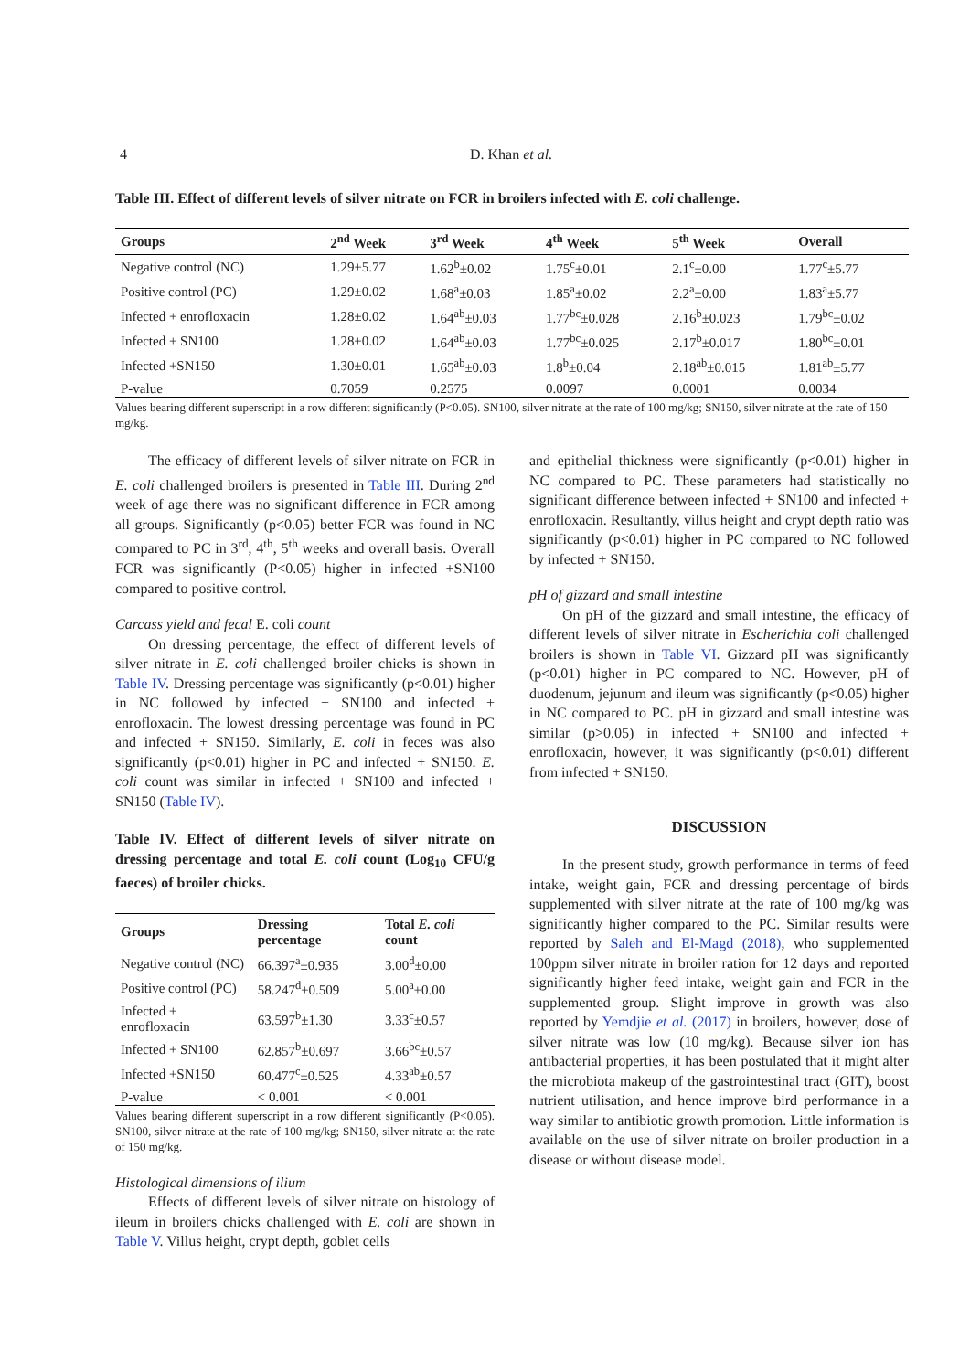4 D. Khan et al.
Table III. Effect of different levels of silver nitrate on FCR in broilers infected with E. coli challenge.
| Groups | 2<sup>nd</sup> Week | 3<sup>rd</sup> Week | 4<sup>th</sup> Week | 5<sup>th</sup> Week | Overall |
| --- | --- | --- | --- | --- | --- |
| Negative control (NC) | 1.29±5.77 | 1.62<sup>b</sup>±0.02 | 1.75<sup>c</sup>±0.01 | 2.1<sup>c</sup>±0.00 | 1.77<sup>c</sup>±5.77 |
| Positive control (PC) | 1.29±0.02 | 1.68<sup>a</sup>±0.03 | 1.85<sup>a</sup>±0.02 | 2.2<sup>a</sup>±0.00 | 1.83<sup>a</sup>±5.77 |
| Infected + enrofloxacin | 1.28±0.02 | 1.64<sup>ab</sup>±0.03 | 1.77<sup>bc</sup>±0.028 | 2.16<sup>b</sup>±0.023 | 1.79<sup>bc</sup>±0.02 |
| Infected + SN100 | 1.28±0.02 | 1.64<sup>ab</sup>±0.03 | 1.77<sup>bc</sup>±0.025 | 2.17<sup>b</sup>±0.017 | 1.80<sup>bc</sup>±0.01 |
| Infected +SN150 | 1.30±0.01 | 1.65<sup>ab</sup>±0.03 | 1.8<sup>b</sup>±0.04 | 2.18<sup>ab</sup>±0.015 | 1.81<sup>ab</sup>±5.77 |
| P-value | 0.7059 | 0.2575 | 0.0097 | 0.0001 | 0.0034 |
Values bearing different superscript in a row different significantly (P<0.05). SN100, silver nitrate at the rate of 100 mg/kg; SN150, silver nitrate at the rate of 150 mg/kg.
The efficacy of different levels of silver nitrate on FCR in E. coli challenged broilers is presented in Table III. During 2<sup>nd</sup> week of age there was no significant difference in FCR among all groups. Significantly (p<0.05) better FCR was found in NC compared to PC in 3<sup>rd</sup>, 4<sup>th</sup>, 5<sup>th</sup> weeks and overall basis. Overall FCR was significantly (P<0.05) higher in infected +SN100 compared to positive control.
Carcass yield and fecal E. coli count
On dressing percentage, the effect of different levels of silver nitrate in E. coli challenged broiler chicks is shown in Table IV. Dressing percentage was significantly (p<0.01) higher in NC followed by infected + SN100 and infected + enrofloxacin. The lowest dressing percentage was found in PC and infected + SN150. Similarly, E. coli in feces was also significantly (p<0.01) higher in PC and infected + SN150. E. coli count was similar in infected + SN100 and infected + SN150 (Table IV).
Table IV. Effect of different levels of silver nitrate on dressing percentage and total E. coli count (Log<sub>10</sub> CFU/g faeces) of broiler chicks.
| Groups | Dressing percentage | Total E. coli count |
| --- | --- | --- |
| Negative control (NC) | 66.397<sup>a</sup>±0.935 | 3.00<sup>d</sup>±0.00 |
| Positive control (PC) | 58.247<sup>d</sup>±0.509 | 5.00<sup>a</sup>±0.00 |
| Infected + enrofloxacin | 63.597<sup>b</sup>±1.30 | 3.33<sup>c</sup>±0.57 |
| Infected + SN100 | 62.857<sup>b</sup>±0.697 | 3.66<sup>bc</sup>±0.57 |
| Infected +SN150 | 60.477<sup>c</sup>±0.525 | 4.33<sup>ab</sup>±0.57 |
| P-value | < 0.001 | < 0.001 |
Values bearing different superscript in a row different significantly (P<0.05). SN100, silver nitrate at the rate of 100 mg/kg; SN150, silver nitrate at the rate of 150 mg/kg.
Histological dimensions of ilium
Effects of different levels of silver nitrate on histology of ileum in broilers chicks challenged with E. coli are shown in Table V. Villus height, crypt depth, goblet cells
and epithelial thickness were significantly (p<0.01) higher in NC compared to PC. These parameters had statistically no significant difference between infected + SN100 and infected + enrofloxacin. Resultantly, villus height and crypt depth ratio was significantly (p<0.01) higher in PC compared to NC followed by infected + SN150.
pH of gizzard and small intestine
On pH of the gizzard and small intestine, the efficacy of different levels of silver nitrate in Escherichia coli challenged broilers is shown in Table VI. Gizzard pH was significantly (p<0.01) higher in PC compared to NC. However, pH of duodenum, jejunum and ileum was significantly (p<0.05) higher in NC compared to PC. pH in gizzard and small intestine was similar (p>0.05) in infected + SN100 and infected + enrofloxacin, however, it was significantly (p<0.01) different from infected + SN150.
DISCUSSION
In the present study, growth performance in terms of feed intake, weight gain, FCR and dressing percentage of birds supplemented with silver nitrate at the rate of 100 mg/kg was significantly higher compared to the PC. Similar results were reported by Saleh and El-Magd (2018), who supplemented 100ppm silver nitrate in broiler ration for 12 days and reported significantly higher feed intake, weight gain and FCR in the supplemented group. Slight improve in growth was also reported by Yemdjie et al. (2017) in broilers, however, dose of silver nitrate was low (10 mg/kg). Because silver ion has antibacterial properties, it has been postulated that it might alter the microbiota makeup of the gastrointestinal tract (GIT), boost nutrient utilisation, and hence improve bird performance in a way similar to antibiotic growth promotion. Little information is available on the use of silver nitrate on broiler production in a disease or without disease model.